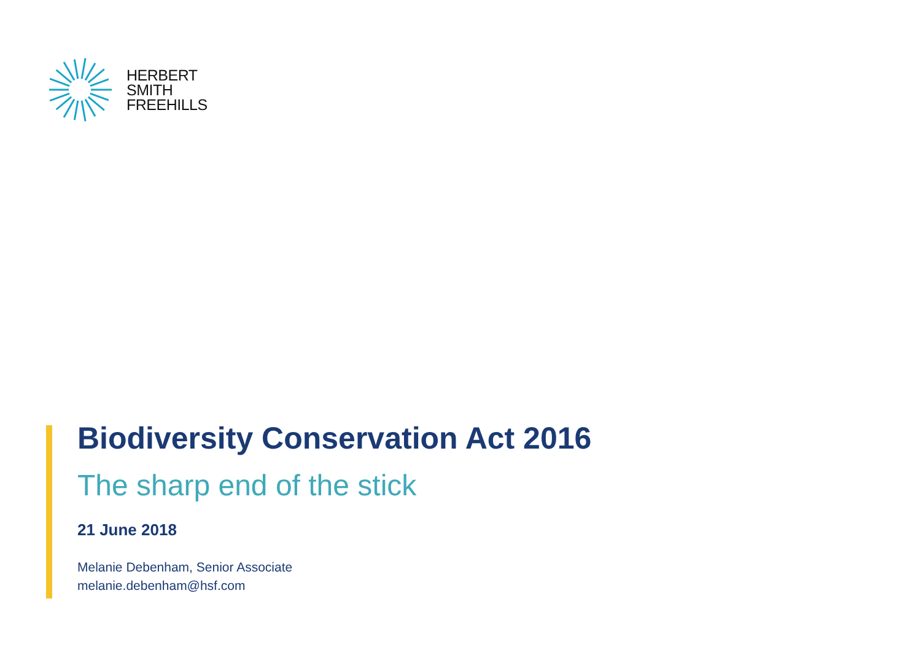HERBERT
SMITH
FREEHILLS
Biodiversity Conservation Act 2016
The sharp end of the stick
21 June 2018
Melanie Debenham, Senior Associate
melanie.debenham@hsf.com